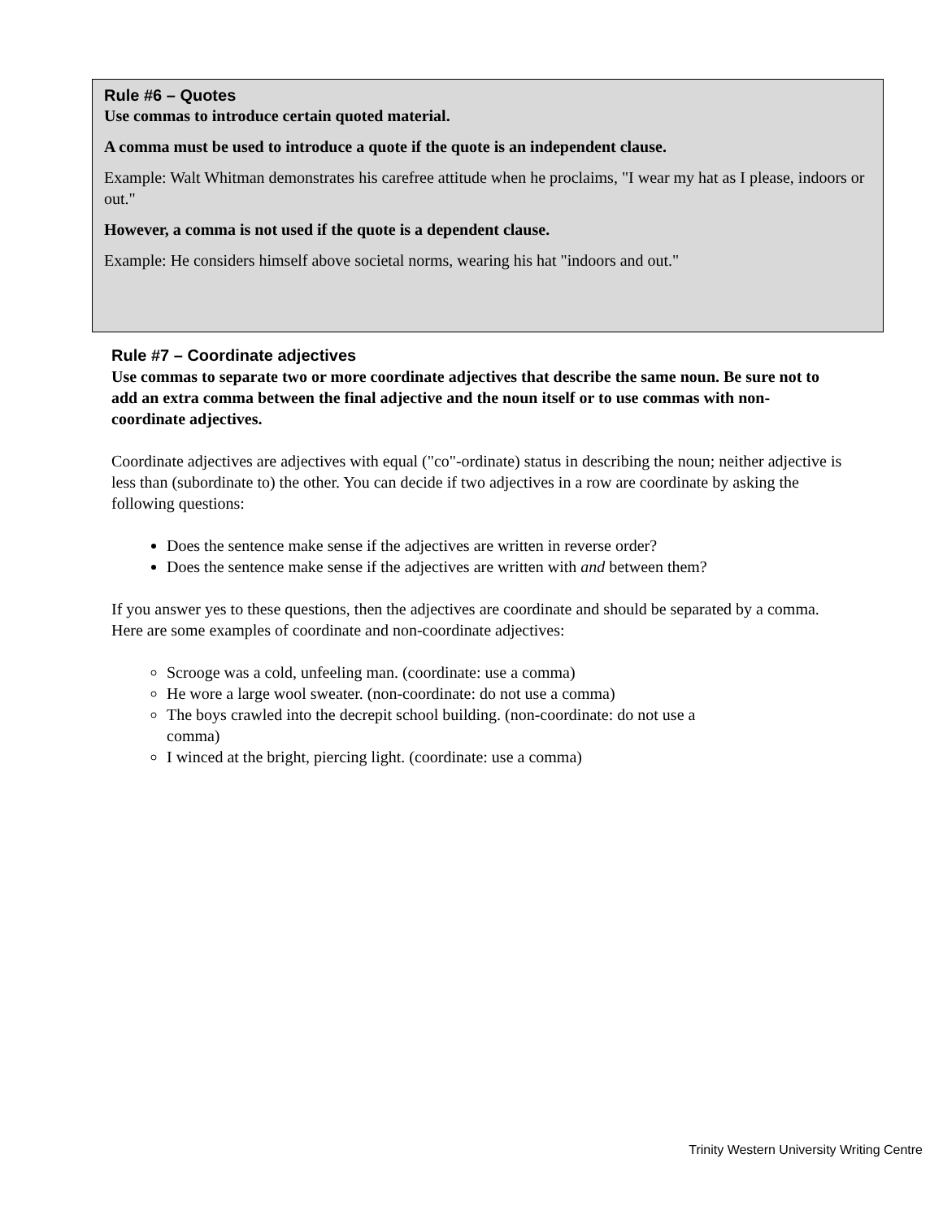Rule #6 – Quotes
Use commas to introduce certain quoted material.
A comma must be used to introduce a quote if the quote is an independent clause.
Example: Walt Whitman demonstrates his carefree attitude when he proclaims, "I wear my hat as I please, indoors or out."
However, a comma is not used if the quote is a dependent clause.
Example: He considers himself above societal norms, wearing his hat "indoors and out."
Rule #7 – Coordinate adjectives
Use commas to separate two or more coordinate adjectives that describe the same noun. Be sure not to add an extra comma between the final adjective and the noun itself or to use commas with non-coordinate adjectives.
Coordinate adjectives are adjectives with equal ("co"-ordinate) status in describing the noun; neither adjective is less than (subordinate to) the other. You can decide if two adjectives in a row are coordinate by asking the following questions:
Does the sentence make sense if the adjectives are written in reverse order?
Does the sentence make sense if the adjectives are written with and between them?
If you answer yes to these questions, then the adjectives are coordinate and should be separated by a comma. Here are some examples of coordinate and non-coordinate adjectives:
Scrooge was a cold, unfeeling man. (coordinate: use a comma)
He wore a large wool sweater. (non-coordinate: do not use a comma)
The boys crawled into the decrepit school building. (non-coordinate: do not use a comma)
I winced at the bright, piercing light. (coordinate: use a comma)
Trinity Western University Writing Centre